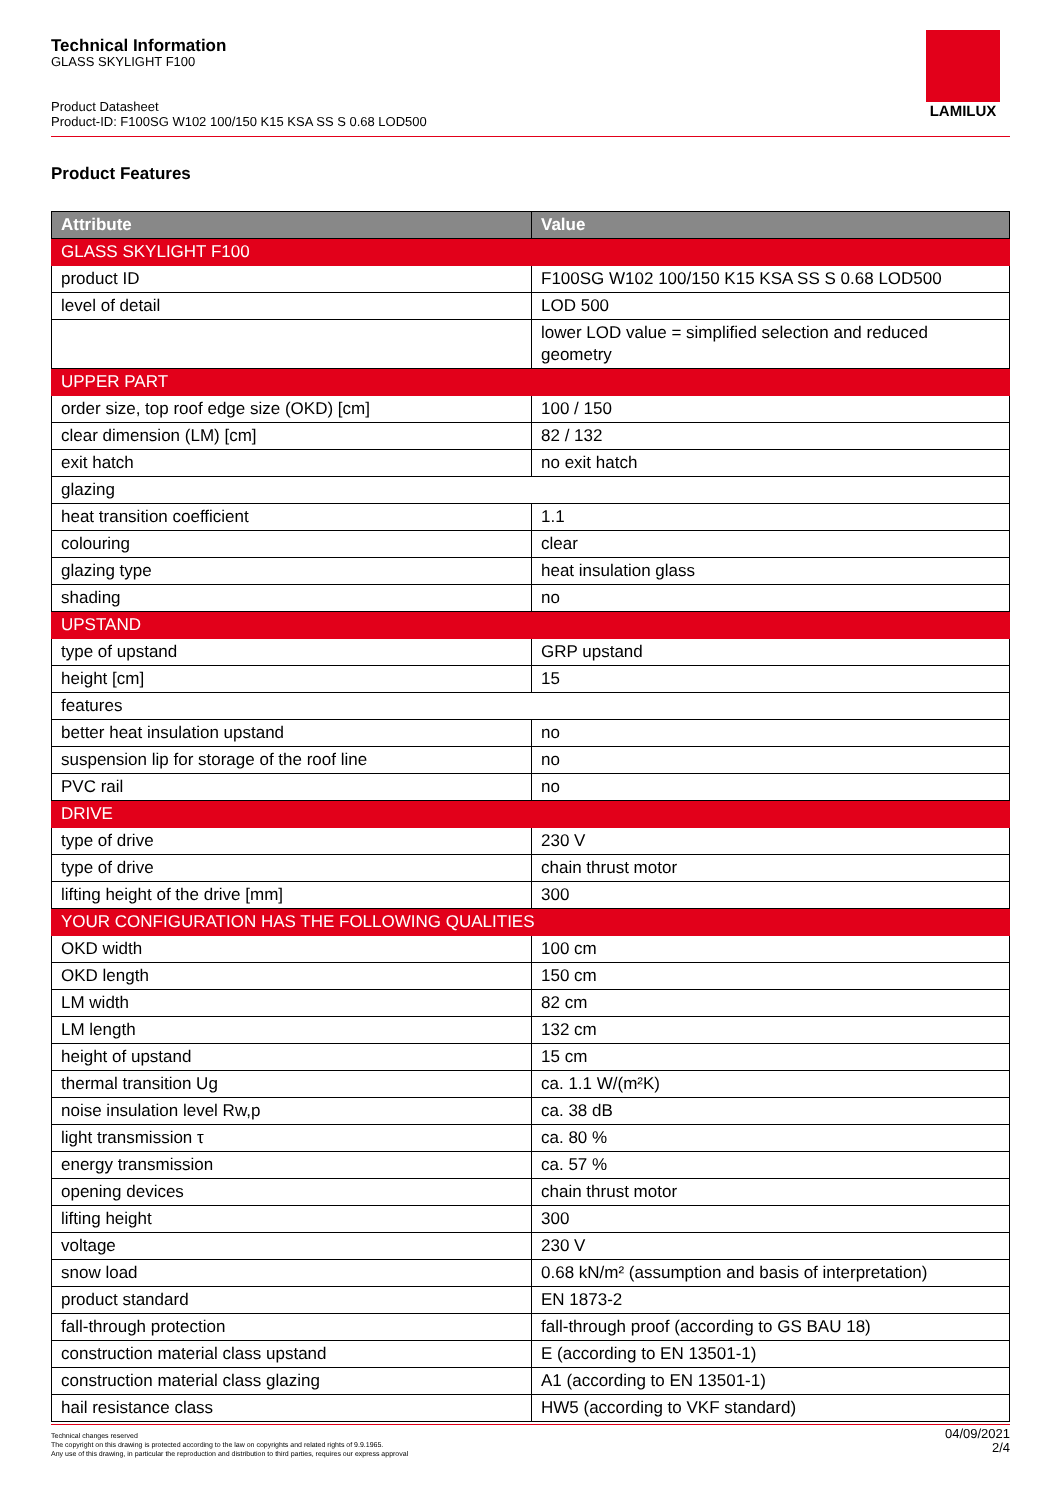Technical Information
GLASS SKYLIGHT F100
Product Datasheet
Product-ID: F100SG W102 100/150 K15 KSA SS S 0.68 LOD500
LAMILUX
Product Features
| Attribute | Value |
| --- | --- |
| GLASS SKYLIGHT F100 | |
| product ID | F100SG W102 100/150 K15 KSA SS S 0.68 LOD500 |
| level of detail | LOD 500 |
| | lower LOD value = simplified selection and reduced geometry |
| UPPER PART | |
| order size, top roof edge size (OKD) [cm] | 100 / 150 |
| clear dimension (LM) [cm] | 82 / 132 |
| exit hatch | no exit hatch |
| glazing | |
| heat transition coefficient | 1.1 |
| colouring | clear |
| glazing type | heat insulation glass |
| shading | no |
| UPSTAND | |
| type of upstand | GRP upstand |
| height [cm] | 15 |
| features | |
| better heat insulation upstand | no |
| suspension lip for storage of the roof line | no |
| PVC rail | no |
| DRIVE | |
| type of drive | 230 V |
| type of drive | chain thrust motor |
| lifting height of the drive [mm] | 300 |
| YOUR CONFIGURATION HAS THE FOLLOWING QUALITIES | |
| OKD width | 100 cm |
| OKD length | 150 cm |
| LM width | 82 cm |
| LM length | 132 cm |
| height of upstand | 15 cm |
| thermal transition Ug | ca. 1.1 W/(m²K) |
| noise insulation level Rw,p | ca. 38 dB |
| light transmission τ | ca. 80 % |
| energy transmission | ca. 57 % |
| opening devices | chain thrust motor |
| lifting height | 300 |
| voltage | 230 V |
| snow load | 0.68 kN/m² (assumption and basis of interpretation) |
| product standard | EN 1873-2 |
| fall-through protection | fall-through proof (according to GS BAU 18) |
| construction material class upstand | E (according to EN 13501-1) |
| construction material class glazing | A1 (according to EN 13501-1) |
| hail resistance class | HW5 (according to VKF standard) |
Technical changes reserved
The copyright on this drawing is protected according to the law on copyrights and related rights of 9.9.1965.
Any use of this drawing, in particular the reproduction and distribution to third parties, requires our express approval
04/09/2021
2/4